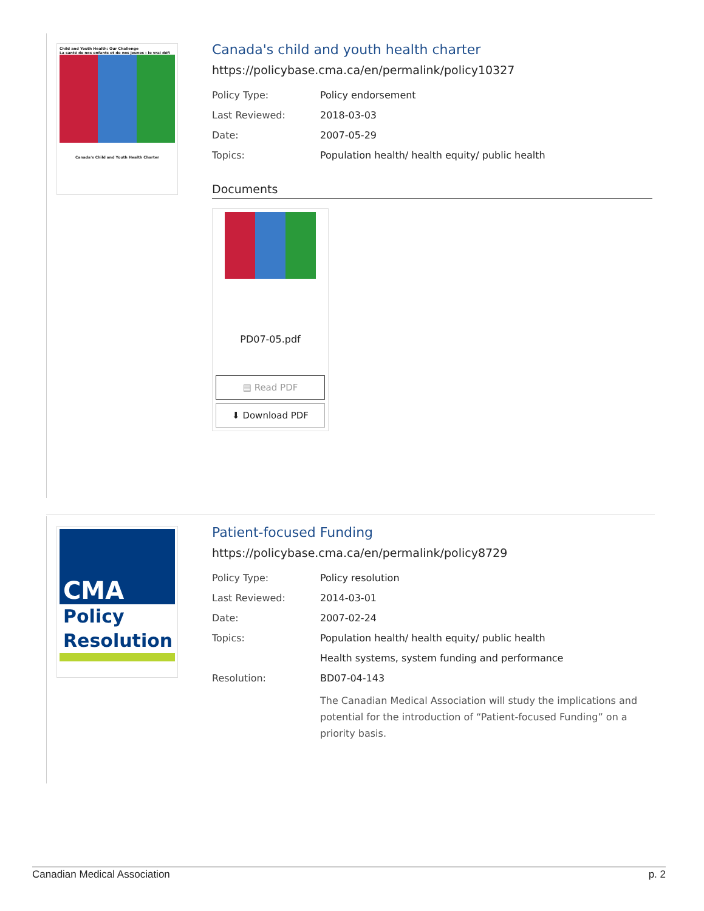Child and Youth Health: Our Challenge
La santé de nos enfants et de nos jeunes : le vrai défi
Canada's Child and Youth Health Charter
Canada's child and youth health charter
https://policybase.cma.ca/en/permalink/policy10327
| Policy Type: | Policy endorsement |
| Last Reviewed: | 2018-03-03 |
| Date: | 2007-05-29 |
| Topics: | Population health/ health equity/ public health |
Documents
PD07-05.pdf
▤ Read PDF
⬇ Download PDF
CMA
Policy
Resolution
Patient-focused Funding
https://policybase.cma.ca/en/permalink/policy8729
| Policy Type: | Policy resolution |
| Last Reviewed: | 2014-03-01 |
| Date: | 2007-02-24 |
| Topics: | Population health/ health equity/ public health |
| | Health systems, system funding and performance |
| Resolution: | BD07-04-143 |
| | The Canadian Medical Association will study the implications and potential for the introduction of “Patient-focused Funding” on a priority basis. |
Canadian Medical Association p. 2